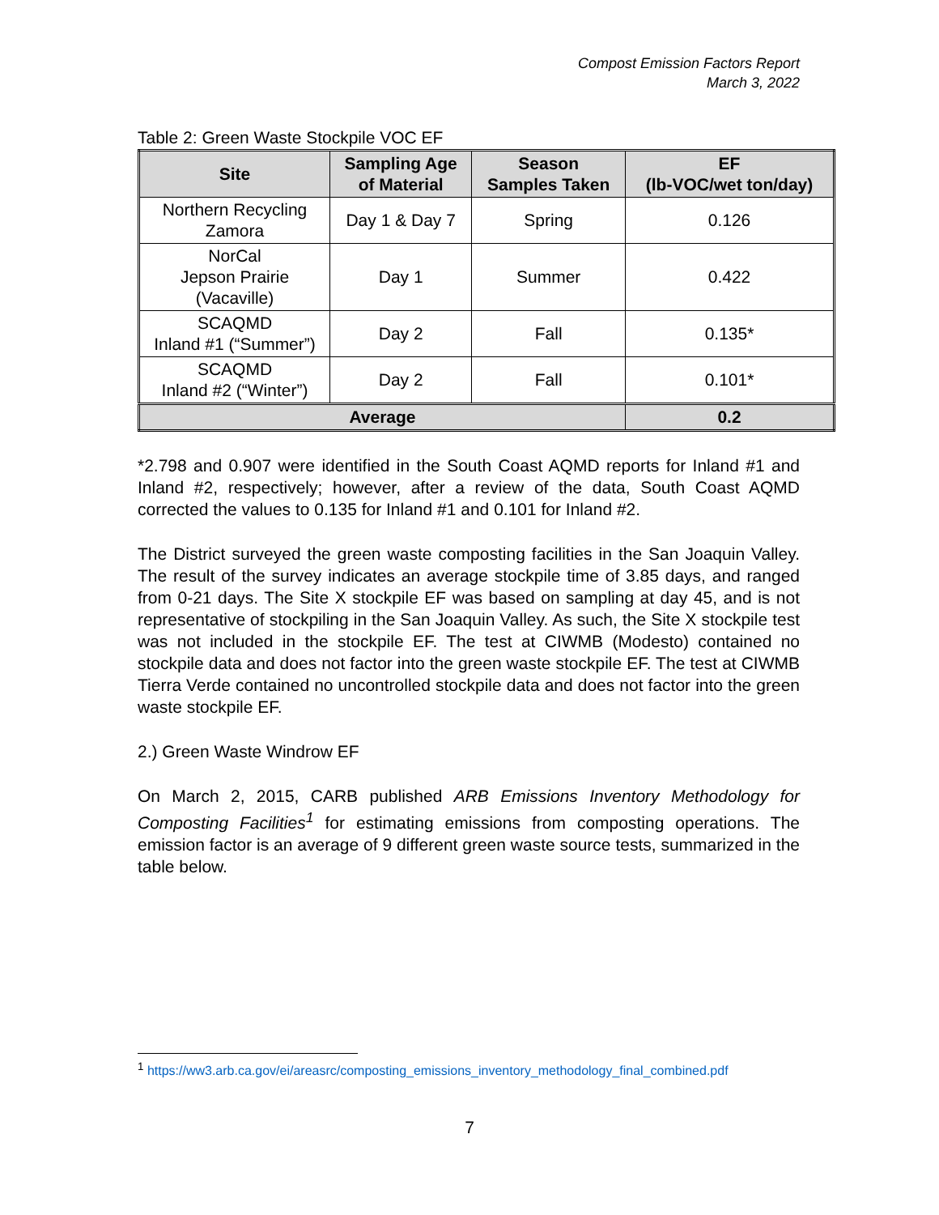Compost Emission Factors Report
March 3, 2022
Table 2: Green Waste Stockpile VOC EF
| Site | Sampling Age of Material | Season Samples Taken | EF (lb-VOC/wet ton/day) |
| --- | --- | --- | --- |
| Northern Recycling Zamora | Day 1 & Day 7 | Spring | 0.126 |
| NorCal Jepson Prairie (Vacaville) | Day 1 | Summer | 0.422 |
| SCAQMD Inland #1 (“Summer”) | Day 2 | Fall | 0.135* |
| SCAQMD Inland #2 (“Winter”) | Day 2 | Fall | 0.101* |
| Average | | | 0.2 |
*2.798 and 0.907 were identified in the South Coast AQMD reports for Inland #1 and Inland #2, respectively; however, after a review of the data, South Coast AQMD corrected the values to 0.135 for Inland #1 and 0.101 for Inland #2.
The District surveyed the green waste composting facilities in the San Joaquin Valley. The result of the survey indicates an average stockpile time of 3.85 days, and ranged from 0-21 days. The Site X stockpile EF was based on sampling at day 45, and is not representative of stockpiling in the San Joaquin Valley. As such, the Site X stockpile test was not included in the stockpile EF. The test at CIWMB (Modesto) contained no stockpile data and does not factor into the green waste stockpile EF. The test at CIWMB Tierra Verde contained no uncontrolled stockpile data and does not factor into the green waste stockpile EF.
2.) Green Waste Windrow EF
On March 2, 2015, CARB published ARB Emissions Inventory Methodology for Composting Facilities<sup>1</sup> for estimating emissions from composting operations. The emission factor is an average of 9 different green waste source tests, summarized in the table below.
<sup>1</sup> https://ww3.arb.ca.gov/ei/areasrc/composting_emissions_inventory_methodology_final_combined.pdf
7